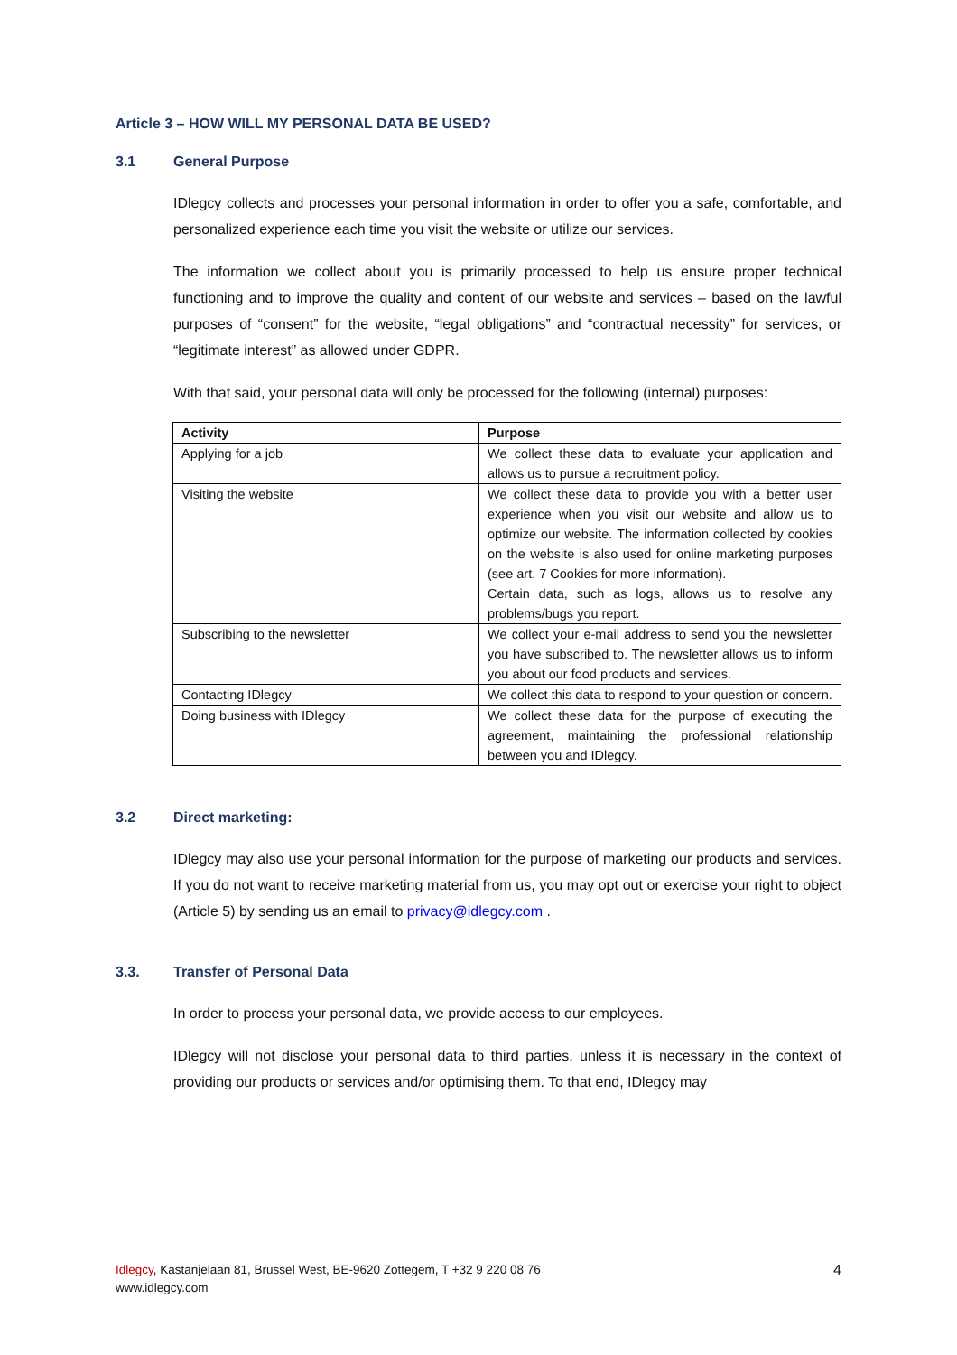Article 3 – HOW WILL MY PERSONAL DATA BE USED?
3.1 General Purpose
IDlegcy collects and processes your personal information in order to offer you a safe, comfortable, and personalized experience each time you visit the website or utilize our services.
The information we collect about you is primarily processed to help us ensure proper technical functioning and to improve the quality and content of our website and services – based on the lawful purposes of “consent” for the website, “legal obligations” and “contractual necessity” for services, or “legitimate interest” as allowed under GDPR.
With that said, your personal data will only be processed for the following (internal) purposes:
| Activity | Purpose |
| --- | --- |
| Applying for a job | We collect these data to evaluate your application and allows us to pursue a recruitment policy. |
| Visiting the website | We collect these data to provide you with a better user experience when you visit our website and allow us to optimize our website. The information collected by cookies on the website is also used for online marketing purposes (see art. 7 Cookies for more information). Certain data, such as logs, allows us to resolve any problems/bugs you report. |
| Subscribing to the newsletter | We collect your e-mail address to send you the newsletter you have subscribed to. The newsletter allows us to inform you about our food products and services. |
| Contacting IDlegcy | We collect this data to respond to your question or concern. |
| Doing business with IDlegcy | We collect these data for the purpose of executing the agreement, maintaining the professional relationship between you and IDlegcy. |
3.2 Direct marketing:
IDlegcy may also use your personal information for the purpose of marketing our products and services. If you do not want to receive marketing material from us, you may opt out or exercise your right to object (Article 5) by sending us an email to privacy@idlegcy.com .
3.3. Transfer of Personal Data
In order to process your personal data, we provide access to our employees.
IDlegcy will not disclose your personal data to third parties, unless it is necessary in the context of providing our products or services and/or optimising them. To that end, IDlegcy may
Idlegcy, Kastanjelaan 81, Brussel West, BE-9620 Zottegem, T +32 9 220 08 76
www.idlegcy.com
4